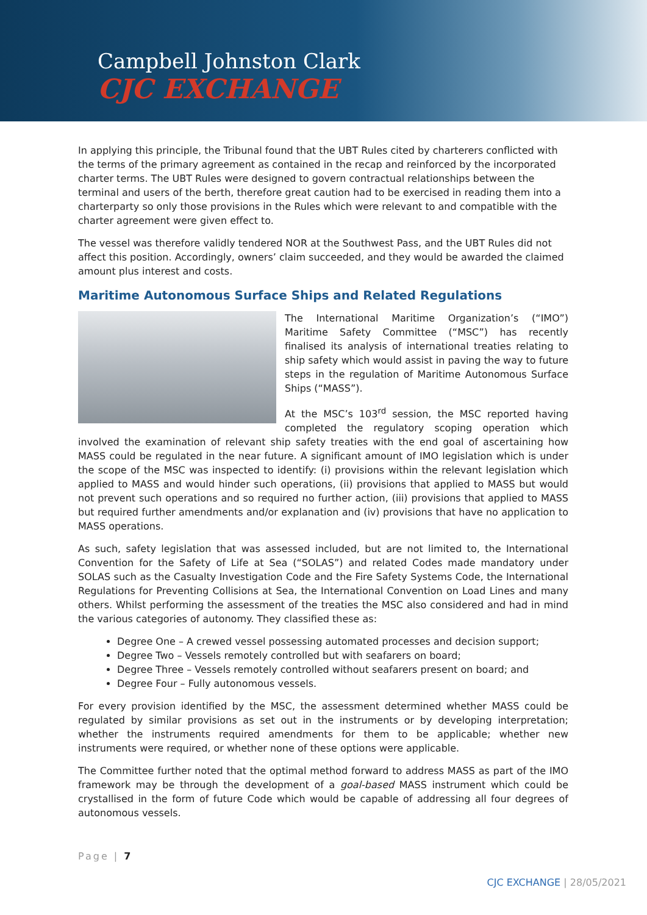Campbell Johnston Clark
CJC EXCHANGE
In applying this principle, the Tribunal found that the UBT Rules cited by charterers conflicted with the terms of the primary agreement as contained in the recap and reinforced by the incorporated charter terms. The UBT Rules were designed to govern contractual relationships between the terminal and users of the berth, therefore great caution had to be exercised in reading them into a charterparty so only those provisions in the Rules which were relevant to and compatible with the charter agreement were given effect to.
The vessel was therefore validly tendered NOR at the Southwest Pass, and the UBT Rules did not affect this position. Accordingly, owners’ claim succeeded, and they would be awarded the claimed amount plus interest and costs.
Maritime Autonomous Surface Ships and Related Regulations
The International Maritime Organization’s (“IMO”) Maritime Safety Committee (“MSC”) has recently finalised its analysis of international treaties relating to ship safety which would assist in paving the way to future steps in the regulation of Maritime Autonomous Surface Ships (“MASS”).
At the MSC’s 103<sup>rd</sup> session, the MSC reported having completed the regulatory scoping operation which involved the examination of relevant ship safety treaties with the end goal of ascertaining how MASS could be regulated in the near future. A significant amount of IMO legislation which is under the scope of the MSC was inspected to identify: (i) provisions within the relevant legislation which applied to MASS and would hinder such operations, (ii) provisions that applied to MASS but would not prevent such operations and so required no further action, (iii) provisions that applied to MASS but required further amendments and/or explanation and (iv) provisions that have no application to MASS operations.
As such, safety legislation that was assessed included, but are not limited to, the International Convention for the Safety of Life at Sea (“SOLAS”) and related Codes made mandatory under SOLAS such as the Casualty Investigation Code and the Fire Safety Systems Code, the International Regulations for Preventing Collisions at Sea, the International Convention on Load Lines and many others. Whilst performing the assessment of the treaties the MSC also considered and had in mind the various categories of autonomy. They classified these as:
Degree One – A crewed vessel possessing automated processes and decision support;
Degree Two – Vessels remotely controlled but with seafarers on board;
Degree Three – Vessels remotely controlled without seafarers present on board; and
Degree Four – Fully autonomous vessels.
For every provision identified by the MSC, the assessment determined whether MASS could be regulated by similar provisions as set out in the instruments or by developing interpretation; whether the instruments required amendments for them to be applicable; whether new instruments were required, or whether none of these options were applicable.
The Committee further noted that the optimal method forward to address MASS as part of the IMO framework may be through the development of a goal-based MASS instrument which could be crystallised in the form of future Code which would be capable of addressing all four degrees of autonomous vessels.
Page | 7
CJC EXCHANGE | 28/05/2021